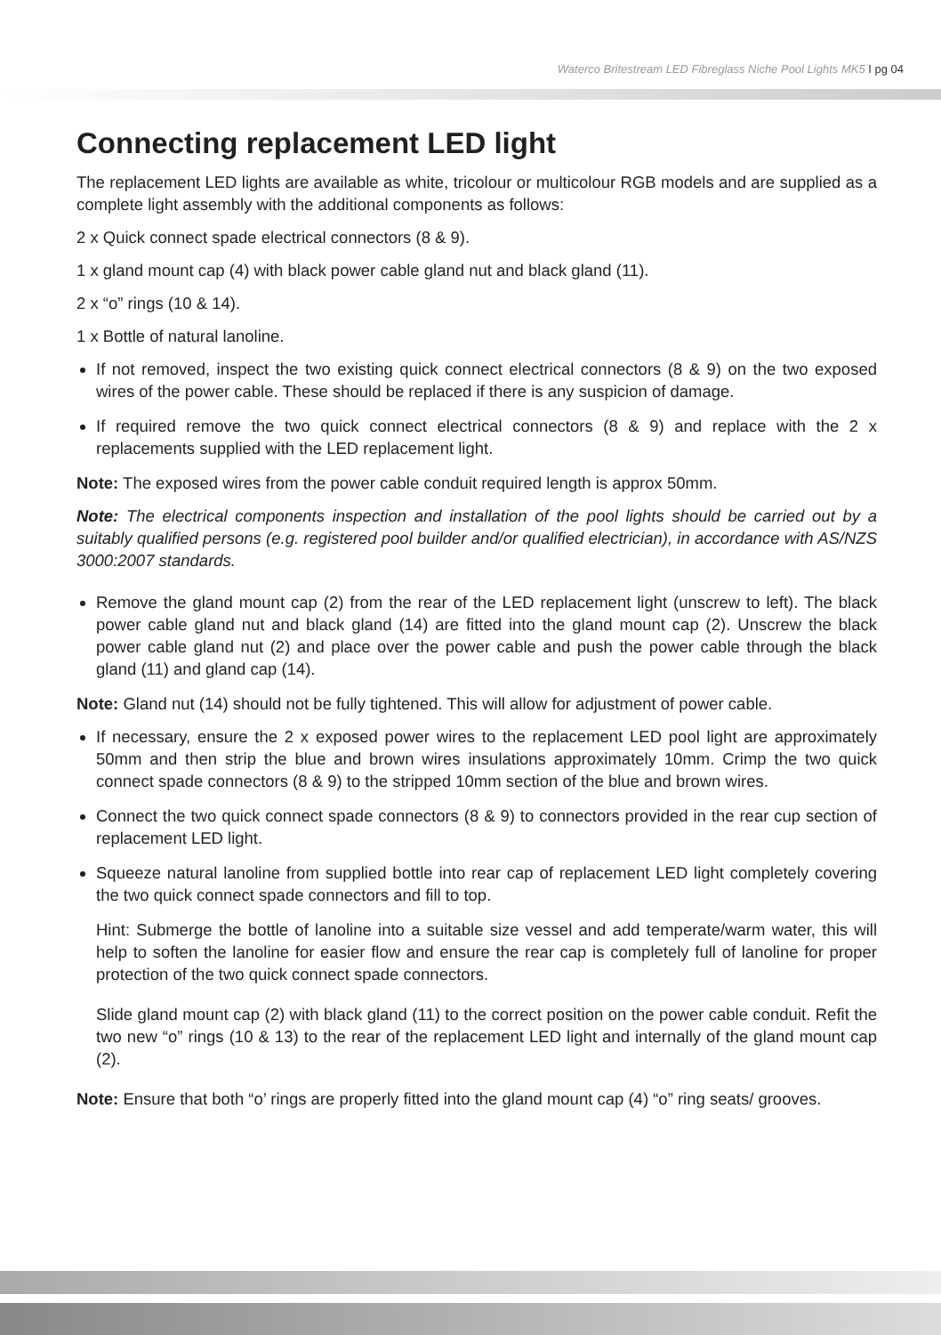Waterco Britestream LED Fibreglass Niche Pool Lights MK5 I pg 04
Connecting replacement LED light
The replacement LED lights are available as white, tricolour or multicolour RGB models and are supplied as a complete light assembly with the additional components as follows:
2 x Quick connect spade electrical connectors (8 & 9).
1 x gland mount cap (4) with black power cable gland nut and black gland (11).
2 x “o” rings (10 & 14).
1 x Bottle of natural lanoline.
If not removed, inspect the two existing quick connect electrical connectors (8 & 9) on the two exposed wires of the power cable. These should be replaced if there is any suspicion of damage.
If required remove the two quick connect electrical connectors (8 & 9) and replace with the 2 x replacements supplied with the LED replacement light.
Note: The exposed wires from the power cable conduit required length is approx 50mm.
Note: The electrical components inspection and installation of the pool lights should be carried out by a suitably qualified persons (e.g. registered pool builder and/or qualified electrician), in accordance with AS/NZS 3000:2007 standards.
Remove the gland mount cap (2) from the rear of the LED replacement light (unscrew to left). The black power cable gland nut and black gland (14) are fitted into the gland mount cap (2). Unscrew the black power cable gland nut (2) and place over the power cable and push the power cable through the black gland (11) and gland cap (14).
Note: Gland nut (14) should not be fully tightened. This will allow for adjustment of power cable.
If necessary, ensure the 2 x exposed power wires to the replacement LED pool light are approximately 50mm and then strip the blue and brown wires insulations approximately 10mm. Crimp the two quick connect spade connectors (8 & 9) to the stripped 10mm section of the blue and brown wires.
Connect the two quick connect spade connectors (8 & 9) to connectors provided in the rear cup section of replacement LED light.
Squeeze natural lanoline from supplied bottle into rear cap of replacement LED light completely covering the two quick connect spade connectors and fill to top.
Hint: Submerge the bottle of lanoline into a suitable size vessel and add temperate/warm water, this will help to soften the lanoline for easier flow and ensure the rear cap is completely full of lanoline for proper protection of the two quick connect spade connectors.
Slide gland mount cap (2) with black gland (11) to the correct position on the power cable conduit. Refit the two new “o” rings (10 & 13) to the rear of the replacement LED light and internally of the gland mount cap (2).
Note: Ensure that both “o’ rings are properly fitted into the gland mount cap (4) “o” ring seats/ grooves.